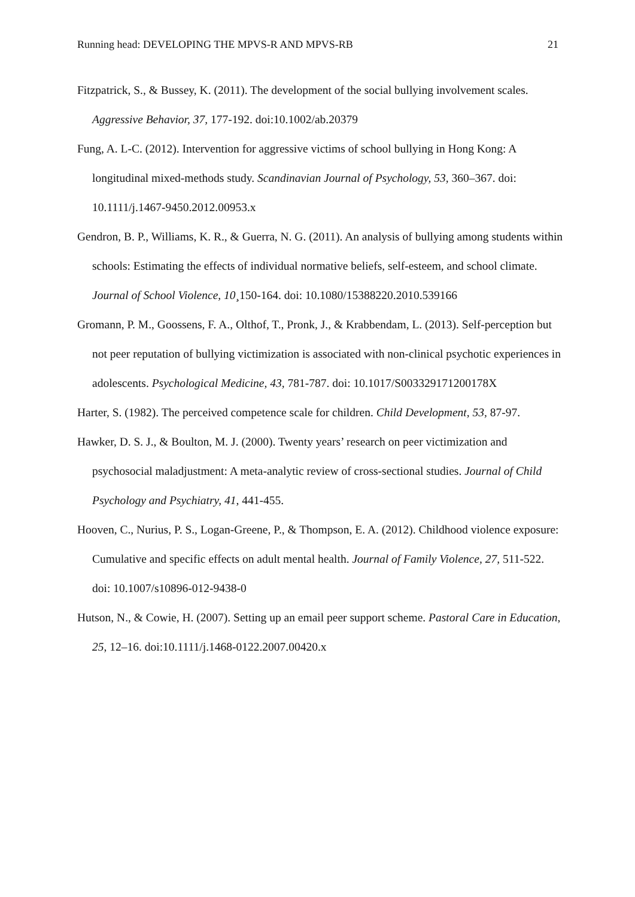Running head: DEVELOPING THE MPVS-R AND MPVS-RB 21
Fitzpatrick, S., & Bussey, K. (2011). The development of the social bullying involvement scales. Aggressive Behavior, 37, 177-192. doi:10.1002/ab.20379
Fung, A. L-C. (2012). Intervention for aggressive victims of school bullying in Hong Kong: A longitudinal mixed-methods study. Scandinavian Journal of Psychology, 53, 360–367. doi: 10.1111/j.1467-9450.2012.00953.x
Gendron, B. P., Williams, K. R., & Guerra, N. G. (2011). An analysis of bullying among students within schools: Estimating the effects of individual normative beliefs, self-esteem, and school climate. Journal of School Violence, 10¸150-164. doi: 10.1080/15388220.2010.539166
Gromann, P. M., Goossens, F. A., Olthof, T., Pronk, J., & Krabbendam, L. (2013). Self-perception but not peer reputation of bullying victimization is associated with non-clinical psychotic experiences in adolescents. Psychological Medicine, 43, 781-787. doi: 10.1017/S003329171200178X
Harter, S. (1982). The perceived competence scale for children. Child Development, 53, 87-97.
Hawker, D. S. J., & Boulton, M. J. (2000). Twenty years’ research on peer victimization and psychosocial maladjustment: A meta-analytic review of cross-sectional studies. Journal of Child Psychology and Psychiatry, 41, 441-455.
Hooven, C., Nurius, P. S., Logan-Greene, P., & Thompson, E. A. (2012). Childhood violence exposure: Cumulative and specific effects on adult mental health. Journal of Family Violence, 27, 511-522. doi: 10.1007/s10896-012-9438-0
Hutson, N., & Cowie, H. (2007). Setting up an email peer support scheme. Pastoral Care in Education, 25, 12–16. doi:10.1111/j.1468-0122.2007.00420.x